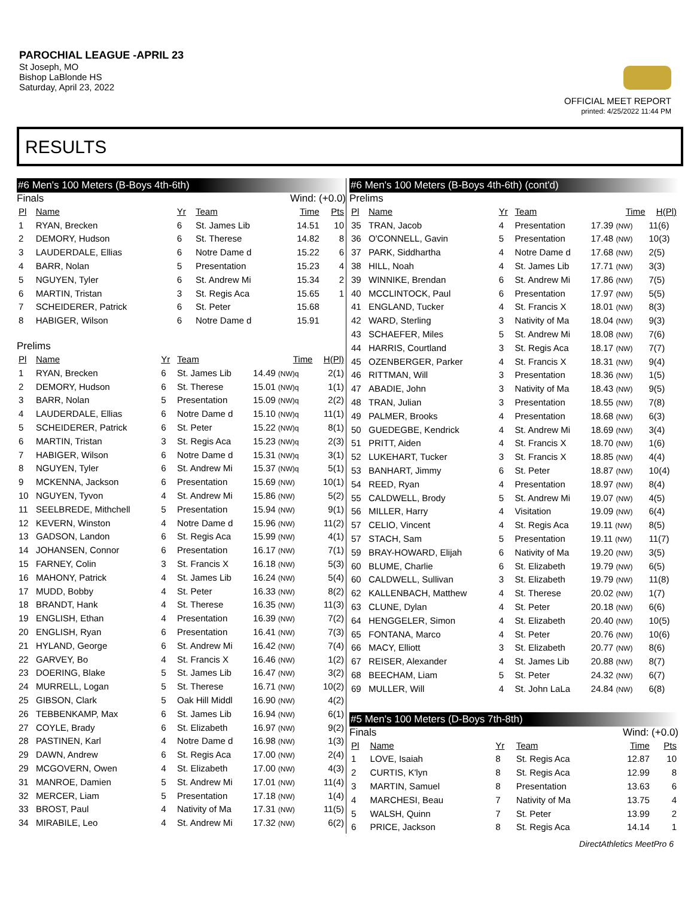PAROCHIAL LEAGUE -APRIL 23
St Joseph, MO
Bishop LaBlonde HS
Saturday, April 23, 2022
OFFICIAL MEET REPORT
printed: 4/25/2022 11:44 PM
RESULTS
#6 Men's 100 Meters (B-Boys 4th-6th)
Finals Wind: (+0.0)
| Pl | Name | Yr | Team | Time | Pts |
| --- | --- | --- | --- | --- | --- |
| 1 | RYAN, Brecken | 6 | St. James Lib | 14.51 | 10 |
| 2 | DEMORY, Hudson | 6 | St. Therese | 14.82 | 8 |
| 3 | LAUDERDALE, Ellias | 6 | Notre Dame d | 15.22 | 6 |
| 4 | BARR, Nolan | 5 | Presentation | 15.23 | 4 |
| 5 | NGUYEN, Tyler | 6 | St. Andrew Mi | 15.34 | 2 |
| 6 | MARTIN, Tristan | 3 | St. Regis Aca | 15.65 | 1 |
| 7 | SCHEIDERER, Patrick | 6 | St. Peter | 15.68 | |
| 8 | HABIGER, Wilson | 6 | Notre Dame d | 15.91 | |
Prelims
| Pl | Name | Yr | Team | Time | H(Pl) |
| --- | --- | --- | --- | --- | --- |
| 1 | RYAN, Brecken | 6 | St. James Lib | 14.49 (NW)q | 2(1) |
| 2 | DEMORY, Hudson | 6 | St. Therese | 15.01 (NW)q | 1(1) |
| 3 | BARR, Nolan | 5 | Presentation | 15.09 (NW)q | 2(2) |
| 4 | LAUDERDALE, Ellias | 6 | Notre Dame d | 15.10 (NW)q | 11(1) |
| 5 | SCHEIDERER, Patrick | 6 | St. Peter | 15.22 (NW)q | 8(1) |
| 6 | MARTIN, Tristan | 3 | St. Regis Aca | 15.23 (NW)q | 2(3) |
| 7 | HABIGER, Wilson | 6 | Notre Dame d | 15.31 (NW)q | 3(1) |
| 8 | NGUYEN, Tyler | 6 | St. Andrew Mi | 15.37 (NW)q | 5(1) |
| 9 | MCKENNA, Jackson | 6 | Presentation | 15.69 (NW) | 10(1) |
| 10 | NGUYEN, Tyvon | 4 | St. Andrew Mi | 15.86 (NW) | 5(2) |
| 11 | SEELBREDE, Mithchell | 5 | Presentation | 15.94 (NW) | 9(1) |
| 12 | KEVERN, Winston | 4 | Notre Dame d | 15.96 (NW) | 11(2) |
| 13 | GADSON, Landon | 6 | St. Regis Aca | 15.99 (NW) | 4(1) |
| 14 | JOHANSEN, Connor | 6 | Presentation | 16.17 (NW) | 7(1) |
| 15 | FARNEY, Colin | 3 | St. Francis X | 16.18 (NW) | 5(3) |
| 16 | MAHONY, Patrick | 4 | St. James Lib | 16.24 (NW) | 5(4) |
| 17 | MUDD, Bobby | 4 | St. Peter | 16.33 (NW) | 8(2) |
| 18 | BRANDT, Hank | 4 | St. Therese | 16.35 (NW) | 11(3) |
| 19 | ENGLISH, Ethan | 4 | Presentation | 16.39 (NW) | 7(2) |
| 20 | ENGLISH, Ryan | 6 | Presentation | 16.41 (NW) | 7(3) |
| 21 | HYLAND, George | 6 | St. Andrew Mi | 16.42 (NW) | 7(4) |
| 22 | GARVEY, Bo | 4 | St. Francis X | 16.46 (NW) | 1(2) |
| 23 | DOERING, Blake | 5 | St. James Lib | 16.47 (NW) | 3(2) |
| 24 | MURRELL, Logan | 5 | St. Therese | 16.71 (NW) | 10(2) |
| 25 | GIBSON, Clark | 5 | Oak Hill Middl | 16.90 (NW) | 4(2) |
| 26 | TEBBENKAMP, Max | 6 | St. James Lib | 16.94 (NW) | 6(1) |
| 27 | COYLE, Brady | 6 | St. Elizabeth | 16.97 (NW) | 9(2) |
| 28 | PASTINEN, Karl | 4 | Notre Dame d | 16.98 (NW) | 1(3) |
| 29 | DAWN, Andrew | 6 | St. Regis Aca | 17.00 (NW) | 2(4) |
| 29 | MCGOVERN, Owen | 4 | St. Elizabeth | 17.00 (NW) | 4(3) |
| 31 | MANROE, Damien | 5 | St. Andrew Mi | 17.01 (NW) | 11(4) |
| 32 | MERCER, Liam | 5 | Presentation | 17.18 (NW) | 1(4) |
| 33 | BROST, Paul | 4 | Nativity of Ma | 17.31 (NW) | 11(5) |
| 34 | MIRABILE, Leo | 4 | St. Andrew Mi | 17.32 (NW) | 6(2) |
#6 Men's 100 Meters (B-Boys 4th-6th) (cont'd)
Prelims
| Pl | Name | Yr | Team | Time | H(Pl) |
| --- | --- | --- | --- | --- | --- |
| 35 | TRAN, Jacob | 4 | Presentation | 17.39 (NW) | 11(6) |
| 36 | O'CONNELL, Gavin | 5 | Presentation | 17.48 (NW) | 10(3) |
| 37 | PARK, Siddhartha | 4 | Notre Dame d | 17.68 (NW) | 2(5) |
| 38 | HILL, Noah | 4 | St. James Lib | 17.71 (NW) | 3(3) |
| 39 | WINNIKE, Brendan | 6 | St. Andrew Mi | 17.86 (NW) | 7(5) |
| 40 | MCCLINTOCK, Paul | 6 | Presentation | 17.97 (NW) | 5(5) |
| 41 | ENGLAND, Tucker | 4 | St. Francis X | 18.01 (NW) | 8(3) |
| 42 | WARD, Sterling | 3 | Nativity of Ma | 18.04 (NW) | 9(3) |
| 43 | SCHAEFER, Miles | 5 | St. Andrew Mi | 18.08 (NW) | 7(6) |
| 44 | HARRIS, Courtland | 3 | St. Regis Aca | 18.17 (NW) | 7(7) |
| 45 | OZENBERGER, Parker | 4 | St. Francis X | 18.31 (NW) | 9(4) |
| 46 | RITTMAN, Will | 3 | Presentation | 18.36 (NW) | 1(5) |
| 47 | ABADIE, John | 3 | Nativity of Ma | 18.43 (NW) | 9(5) |
| 48 | TRAN, Julian | 3 | Presentation | 18.55 (NW) | 7(8) |
| 49 | PALMER, Brooks | 4 | Presentation | 18.68 (NW) | 6(3) |
| 50 | GUEDEGBE, Kendrick | 4 | St. Andrew Mi | 18.69 (NW) | 3(4) |
| 51 | PRITT, Aiden | 4 | St. Francis X | 18.70 (NW) | 1(6) |
| 52 | LUKEHART, Tucker | 3 | St. Francis X | 18.85 (NW) | 4(4) |
| 53 | BANHART, Jimmy | 6 | St. Peter | 18.87 (NW) | 10(4) |
| 54 | REED, Ryan | 4 | Presentation | 18.97 (NW) | 8(4) |
| 55 | CALDWELL, Brody | 5 | St. Andrew Mi | 19.07 (NW) | 4(5) |
| 56 | MILLER, Harry | 4 | Visitation | 19.09 (NW) | 6(4) |
| 57 | CELIO, Vincent | 4 | St. Regis Aca | 19.11 (NW) | 8(5) |
| 57 | STACH, Sam | 5 | Presentation | 19.11 (NW) | 11(7) |
| 59 | BRAY-HOWARD, Elijah | 6 | Nativity of Ma | 19.20 (NW) | 3(5) |
| 60 | BLUME, Charlie | 6 | St. Elizabeth | 19.79 (NW) | 6(5) |
| 60 | CALDWELL, Sullivan | 3 | St. Elizabeth | 19.79 (NW) | 11(8) |
| 62 | KALLENBACH, Matthew | 4 | St. Therese | 20.02 (NW) | 1(7) |
| 63 | CLUNE, Dylan | 4 | St. Peter | 20.18 (NW) | 6(6) |
| 64 | HENGGELER, Simon | 4 | St. Elizabeth | 20.40 (NW) | 10(5) |
| 65 | FONTANA, Marco | 4 | St. Peter | 20.76 (NW) | 10(6) |
| 66 | MACY, Elliott | 3 | St. Elizabeth | 20.77 (NW) | 8(6) |
| 67 | REISER, Alexander | 4 | St. James Lib | 20.88 (NW) | 8(7) |
| 68 | BEECHAM, Liam | 5 | St. Peter | 24.32 (NW) | 6(7) |
| 69 | MULLER, Will | 4 | St. John LaLa | 24.84 (NW) | 6(8) |
#5 Men's 100 Meters (D-Boys 7th-8th)
Finals Wind: (+0.0)
| Pl | Name | Yr | Team | Time | Pts |
| --- | --- | --- | --- | --- | --- |
| 1 | LOVE, Isaiah | 8 | St. Regis Aca | 12.87 | 10 |
| 2 | CURTIS, K'lyn | 8 | St. Regis Aca | 12.99 | 8 |
| 3 | MARTIN, Samuel | 8 | Presentation | 13.63 | 6 |
| 4 | MARCHESI, Beau | 7 | Nativity of Ma | 13.75 | 4 |
| 5 | WALSH, Quinn | 7 | St. Peter | 13.99 | 2 |
| 6 | PRICE, Jackson | 8 | St. Regis Aca | 14.14 | 1 |
DirectAthletics MeetPro 6